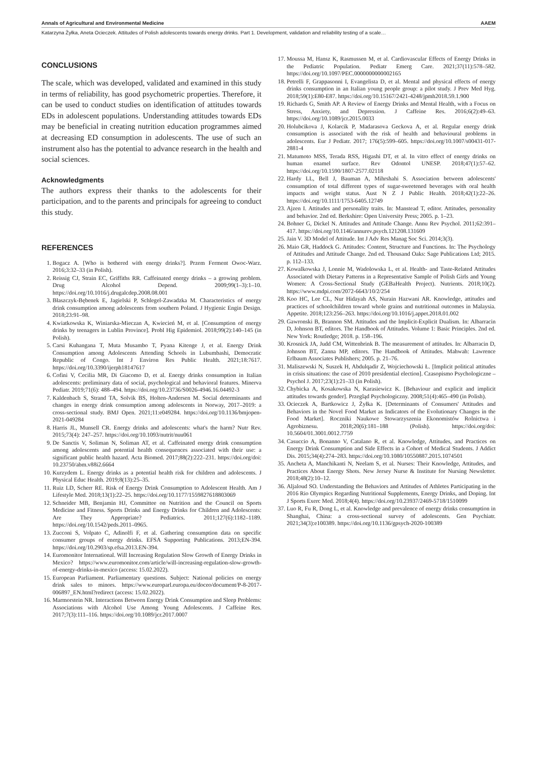Annals of Agricultural and Environmental Medicine AAEM
Katarzyna Żyłka, Aneta Ocieczek. Attitudes of Polish adolescents towards energy drinks. Part 1. Development, validation and reliability testing of a scale…
CONCLUSIONS
The scale, which was developed, validated and examined in this study in terms of reliability, has good psychometric properties. Therefore, it can be used to conduct studies on identification of attitudes towards EDs in adolescent populations. Understanding attitudes towards EDs may be beneficial in creating nutrition education programmes aimed at decreasing ED consumption in adolescents. The use of such an instrument also has the potential to advance research in the health and social sciences.
Acknowledgments
The authors express their thanks to the adolescents for their participation, and to the parents and principals for agreeing to conduct this study.
REFERENCES
1. Bogacz A. [Who is bothered with energy drinks?]. Przem Ferment Owoc-Warz. 2016;3:32–33 (in Polish).
2. Reissig CJ, Strain EC, Griffiths RR. Caffeinated energy drinks – a growing problem. Drug Alcohol Depend. 2009;99(1–3):1–10. https://doi.org/10.1016/j.drugalcdep.2008.08.001
3. Błaszczyk-Bębenek E, Jagielski P, Schlegel-Zawadzka M. Characteristics of energy drink consumption among adolescents from southern Poland. J Hygienic Engin Design. 2018;23:91–98.
4. Kwiatkowska K, Winiarska-Mieczan A, Kwiecień M, et al. [Consumption of energy drinks by teenagers in Lublin Province]. Probl Hig Epidemiol. 2018;99(2):140–145 (in Polish).
5. Carsi Kuhangana T, Muta Musambo T, Pyana Kitenge J, et al. Energy Drink Consumption among Adolescents Attending Schools in Lubumbashi, Democratic Republic of Congo. Int J Environ Res Public Health. 2021;18:7617. https://doi.org/10.3390/ijerph18147617
6. Cofini V, Cecilia MR, Di Giacomo D, et al. Energy drinks consumption in Italian adolescents: preliminary data of social, psychological and behavioral features. Minerva Pediatr. 2019;71(6): 488–494. https://doi.org/10.23736/S0026-4946.16.04492-3
7. Kaldenbach S, Strand TA, Solvik BS, Holten-Andersen M. Social determinants and changes in energy drink consumption among adolescents in Norway, 2017–2019: a cross-sectional study. BMJ Open. 2021;11:e049284. https://doi.org/10.1136/bmjopen-2021-049284
8. Harris JL, Munsell CR. Energy drinks and adolescents: what's the harm? Nutr Rev. 2015;73(4): 247–257. https://doi.org/10.1093/nutrit/nuu061
9. De Sanctis V, Soliman N, Soliman AT, et al. Caffeinated energy drink consumption among adolescents and potential health consequences associated with their use: a significant public health hazard. Acta Biomed. 2017;88(2):222–231. https://doi.org/doi: 10.23750/abm.v88i2.6664
10. Kurzydem L. Energy drinks as a potential health risk for children and adolescents. J Physical Educ Health. 2019;8(13):25–35.
11. Ruiz LD, Scherr RE. Risk of Energy Drink Consumption to Adolescent Health. Am J Lifestyle Med. 2018;13(1):22–25. https://doi.org/10.1177/1559827618803069
12. Schneider MB, Benjamin HJ, Committee on Nutrition and the Council on Sports Medicine and Fitness. Sports Drinks and Energy Drinks for Children and Adolescents: Are They Appropriate? Pediatrics. 2011;127(6):1182–1189. https://doi.org/10.1542/peds.2011–0965.
13. Zucconi S, Volpato C, Adinolfi F, et al. Gathering consumption data on specific consumer groups of energy drinks. EFSA Supporting Publications. 2013;EN-394. https://doi.org/10.2903/sp.efsa.2013.EN-394.
14. Euromonitor International. Will Increasing Regulation Slow Growth of Energy Drinks in Mexico? https://www.euromonitor.com/article/will-increasing-regulation-slow-growth-of-energy-drinks-in-mexico (access: 15.02.2022).
15. European Parliament. Parliamentary questions. Subject: National policies on energy drink sales to minors. https://www.europarl.europa.eu/doceo/document/P-8-2017-006897_EN.html?redirect (access: 15.02.2022).
16. Marmorstein NR. Interactions Between Energy Drink Consumption and Sleep Problems: Associations with Alcohol Use Among Young Adolescents. J Caffeine Res. 2017;7(3):111–116. https://doi.org/10.1089/jcr.2017.0007
17. Moussa M, Hansz K, Rasmussen M, et al. Cardiovascular Effects of Energy Drinks in the Pediatric Population. Pediatr Emerg Care. 2021;37(11):578–582. https://doi.org/10.1097/PEC.0000000000002165
18. Petrelli F, Grappasonni I, Evangelista D, et al. Mental and physical effects of energy drinks consumption in an Italian young people group: a pilot study. J Prev Med Hyg. 2018;59(1):E80-E87. https://doi.org/10.15167/2421-4248/jpmh2018.59.1.900
19. Richards G, Smith AP. A Review of Energy Drinks and Mental Health, with a Focus on Stress, Anxiety, and Depression. J Caffeine Res. 2016;6(2):49–63. https://doi.org/10.1089/jcr.2015.0033
20. Holubcikova J, Kolarcik P, Madarasova Geckova A, et al. Regular energy drink consumption is associated with the risk of health and behavioural problems in adolescents. Eur J Pediatr. 2017; 176(5):599–605. https://doi.org/10.1007/s00431-017-2881-4
21. Matumoto MSS, Terada RSS, Higashi DT, et al. In vitro effect of energy drinks on human enamel surface. Rev Odontol UNESP. 2018;47(1):57–62. https://doi.org/10.1590/1807-2577.02118
22. Hardy LL, Bell J, Bauman A, Mihrshahi S. Association between adolescents' consumption of total different types of sugar-sweetened beverages with oral health impacts and weight status. Aust N Z J Public Health. 2018;42(1):22–26. https://doi.org/10.1111/1753-6405.12749
23. Ajzen I. Attitudes and personality traits. In: Manstead T, editor. Attitudes, personality and behavior. 2nd ed. Berkshire: Open University Press; 2005. p. 1–23.
24. Bohner G, Dickel N. Attitudes and Attitude Change. Annu Rev Psychol. 2011;62:391–417. https://doi.org/10.1146/annurev.psych.121208.131609
25. Jain V. 3D Model of Attitude. Int J Adv Res Manag Soc Sci. 2014;3(3).
26. Maio GR, Haddock G. Attitudes: Content, Structure and Functions. In: The Psychology of Attitudes and Attitude Change. 2nd ed. Thousand Oaks: Sage Publications Ltd; 2015. p. 112–133.
27. Kowalkowska J, Lonnie M, Wadolowska L, et al. Health- and Taste-Related Attitudes Associated with Dietary Patterns in a Representative Sample of Polish Girls and Young Women: A Cross-Sectional Study (GEBaHealth Project). Nutrients. 2018;10(2). https://www.mdpi.com/2072-6643/10/2/254
28. Koo HC, Lee CL, Nur Hidayah AS, Nurain Hazwani AR. Knowledge, attitudes and practices of schoolchildren toward whole grains and nutritional outcomes in Malaysia. Appetite. 2018;123:256–263. https://doi.org/10.1016/j.appet.2018.01.002
29. Gawronski B, Brannon SM. Attitudes and the Implicit-Explicit Dualism. In: Albarracin D, Johnson BT, editors. The Handbook of Attitudes. Volume 1: Basic Principles. 2nd ed. New York: Routledge; 2018. p. 158–196.
30. Krosnick JA, Judd CM, Wittenbrink B. The measurement of attitudes. In: Albarracin D, Johnson BT, Zanna MP, editors. The Handbook of Attitudes. Mahwah: Lawrence Erlbaum Associates Publishers; 2005. p. 21–76.
31. Maliszewski N, Suszek H, Abdulqadir Z, Wojciechowski Ł. [Implicit political attitudes in crisis situations: the case of 2010 presidential election]. Czasopismo Psychologiczne – Psychol J. 2017;23(1):21–33 (in Polish).
32. Chybicka A, Kosakowska N, Karasiewicz K. [Behaviour and explicit and implicit attitudes towards gender]. Przegląd Psychologiczny. 2008;51(4):465–490 (in Polish).
33. Ocieczek A, Bartkowicz J, Żyłka K. [Determinants of Consumers' Attitudes and Behaviors in the Novel Food Market as Indicators of the Evolutionary Changes in the Food Market]. Roczniki Naukowe Stowarzyszenia Ekonomistów Rolnictwa i Agrobiznesu. 2018;20(6):181–188 (Polish). https://doi.org/doi: 10.5604/01.3001.0012.7759
34. Casuccio A, Bonanno V, Catalano R, et al. Knowledge, Attitudes, and Practices on Energy Drink Consumption and Side Effects in a Cohort of Medical Students. J Addict Dis. 2015;34(4):274–283. https://doi.org/10.1080/10550887.2015.1074501
35. Ancheta A, Manchikanti N, Neelam S, et al. Nurses: Their Knowledge, Attitudes, and Practices About Energy Shots. New Jersey Nurse & Institute for Nursing Newsletter. 2018;48(2):10–12.
36. Aljaloud SO. Understanding the Behaviors and Attitudes of Athletes Participating in the 2016 Rio Olympics Regarding Nutritional Supplements, Energy Drinks, and Doping. Int J Sports Exerc Med. 2018;4(4). https://doi.org/10.23937/2469-5718/1510099
37. Luo R, Fu R, Dong L, et al. Knowledge and prevalence of energy drinks consumption in Shanghai, China: a cross-sectional survey of adolescents. Gen Psychiatr. 2021;34(3):e100389. https://doi.org/10.1136/gpsych-2020-100389